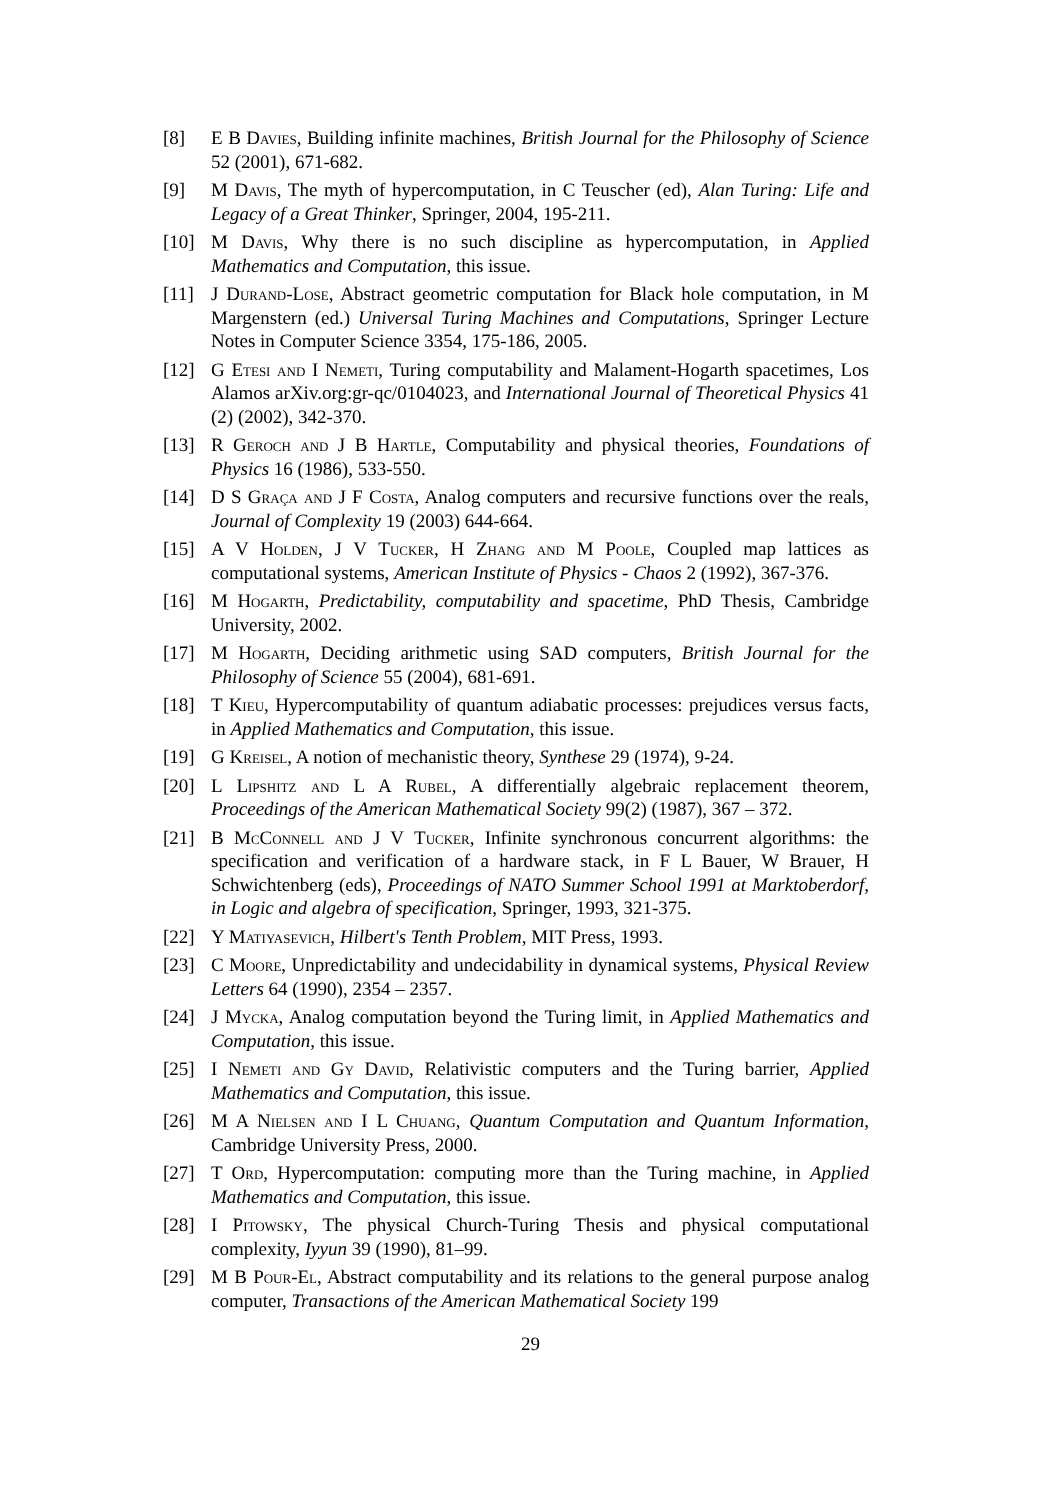[8] E B Davies, Building infinite machines, British Journal for the Philosophy of Science 52 (2001), 671-682.
[9] M Davis, The myth of hypercomputation, in C Teuscher (ed), Alan Turing: Life and Legacy of a Great Thinker, Springer, 2004, 195-211.
[10] M Davis, Why there is no such discipline as hypercomputation, in Applied Mathematics and Computation, this issue.
[11] J Durand-Lose, Abstract geometric computation for Black hole computation, in M Margenstern (ed.) Universal Turing Machines and Computations, Springer Lecture Notes in Computer Science 3354, 175-186, 2005.
[12] G Etesi and I Nemeti, Turing computability and Malament-Hogarth spacetimes, Los Alamos arXiv.org:gr-qc/0104023, and International Journal of Theoretical Physics 41 (2) (2002), 342-370.
[13] R Geroch and J B Hartle, Computability and physical theories, Foundations of Physics 16 (1986), 533-550.
[14] D S Graça and J F Costa, Analog computers and recursive functions over the reals, Journal of Complexity 19 (2003) 644-664.
[15] A V Holden, J V Tucker, H Zhang and M Poole, Coupled map lattices as computational systems, American Institute of Physics - Chaos 2 (1992), 367-376.
[16] M Hogarth, Predictability, computability and spacetime, PhD Thesis, Cambridge University, 2002.
[17] M Hogarth, Deciding arithmetic using SAD computers, British Journal for the Philosophy of Science 55 (2004), 681-691.
[18] T Kieu, Hypercomputability of quantum adiabatic processes: prejudices versus facts, in Applied Mathematics and Computation, this issue.
[19] G Kreisel, A notion of mechanistic theory, Synthese 29 (1974), 9-24.
[20] L Lipshitz and L A Rubel, A differentially algebraic replacement theorem, Proceedings of the American Mathematical Society 99(2) (1987), 367 – 372.
[21] B McConnell and J V Tucker, Infinite synchronous concurrent algorithms: the specification and verification of a hardware stack, in F L Bauer, W Brauer, H Schwichtenberg (eds), Proceedings of NATO Summer School 1991 at Marktoberdorf, in Logic and algebra of specification, Springer, 1993, 321-375.
[22] Y Matiyasevich, Hilbert's Tenth Problem, MIT Press, 1993.
[23] C Moore, Unpredictability and undecidability in dynamical systems, Physical Review Letters 64 (1990), 2354 – 2357.
[24] J Mycka, Analog computation beyond the Turing limit, in Applied Mathematics and Computation, this issue.
[25] I Nemeti and Gy David, Relativistic computers and the Turing barrier, Applied Mathematics and Computation, this issue.
[26] M A Nielsen and I L Chuang, Quantum Computation and Quantum Information, Cambridge University Press, 2000.
[27] T Ord, Hypercomputation: computing more than the Turing machine, in Applied Mathematics and Computation, this issue.
[28] I Pitowsky, The physical Church-Turing Thesis and physical computational complexity, Iyyun 39 (1990), 81–99.
[29] M B Pour-El, Abstract computability and its relations to the general purpose analog computer, Transactions of the American Mathematical Society 199
29